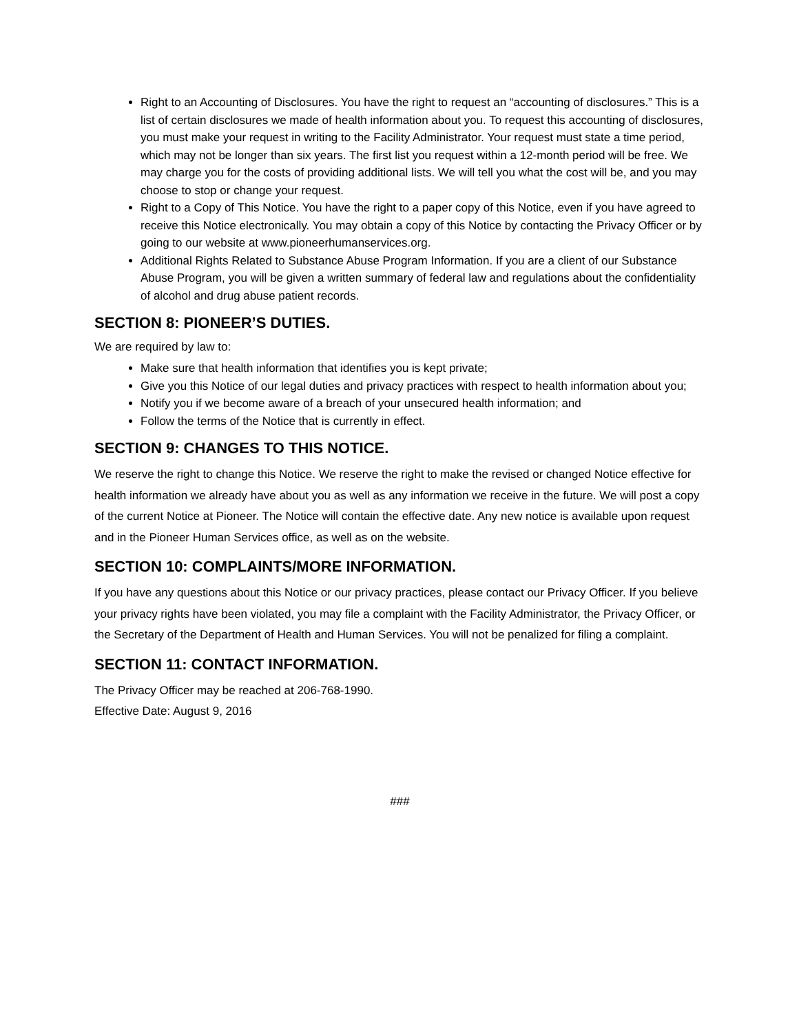Right to an Accounting of Disclosures. You have the right to request an “accounting of disclosures.” This is a list of certain disclosures we made of health information about you. To request this accounting of disclosures, you must make your request in writing to the Facility Administrator. Your request must state a time period, which may not be longer than six years. The first list you request within a 12-month period will be free. We may charge you for the costs of providing additional lists. We will tell you what the cost will be, and you may choose to stop or change your request.
Right to a Copy of This Notice. You have the right to a paper copy of this Notice, even if you have agreed to receive this Notice electronically. You may obtain a copy of this Notice by contacting the Privacy Officer or by going to our website at www.pioneerhumanservices.org.
Additional Rights Related to Substance Abuse Program Information. If you are a client of our Substance Abuse Program, you will be given a written summary of federal law and regulations about the confidentiality of alcohol and drug abuse patient records.
SECTION 8: PIONEER’S DUTIES.
We are required by law to:
Make sure that health information that identifies you is kept private;
Give you this Notice of our legal duties and privacy practices with respect to health information about you;
Notify you if we become aware of a breach of your unsecured health information; and
Follow the terms of the Notice that is currently in effect.
SECTION 9: CHANGES TO THIS NOTICE.
We reserve the right to change this Notice. We reserve the right to make the revised or changed Notice effective for health information we already have about you as well as any information we receive in the future. We will post a copy of the current Notice at Pioneer. The Notice will contain the effective date. Any new notice is available upon request and in the Pioneer Human Services office, as well as on the website.
SECTION 10: COMPLAINTS/MORE INFORMATION.
If you have any questions about this Notice or our privacy practices, please contact our Privacy Officer. If you believe your privacy rights have been violated, you may file a complaint with the Facility Administrator, the Privacy Officer, or the Secretary of the Department of Health and Human Services. You will not be penalized for filing a complaint.
SECTION 11: CONTACT INFORMATION.
The Privacy Officer may be reached at 206-768-1990.
Effective Date: August 9, 2016
###